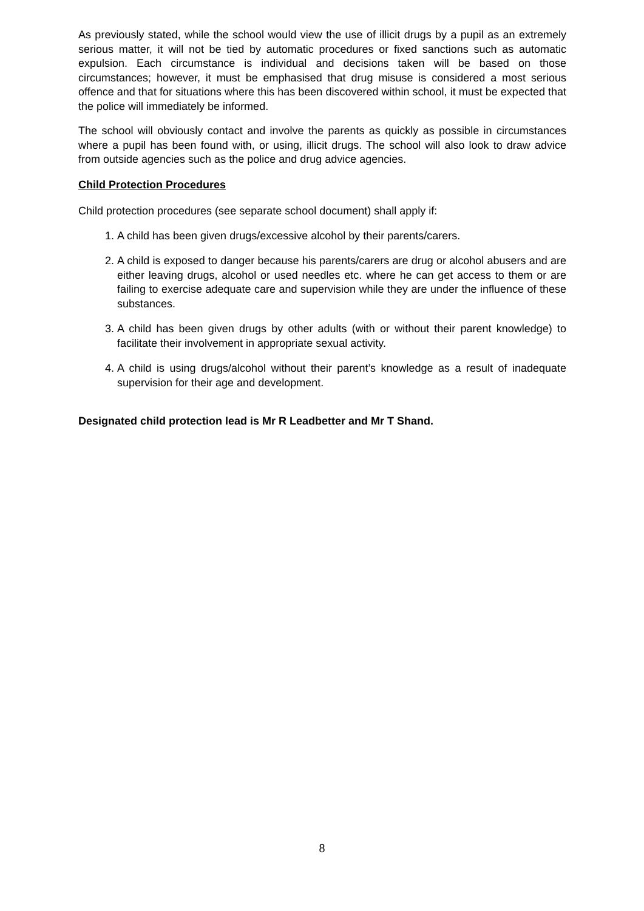As previously stated, while the school would view the use of illicit drugs by a pupil as an extremely serious matter, it will not be tied by automatic procedures or fixed sanctions such as automatic expulsion. Each circumstance is individual and decisions taken will be based on those circumstances; however, it must be emphasised that drug misuse is considered a most serious offence and that for situations where this has been discovered within school, it must be expected that the police will immediately be informed.
The school will obviously contact and involve the parents as quickly as possible in circumstances where a pupil has been found with, or using, illicit drugs. The school will also look to draw advice from outside agencies such as the police and drug advice agencies.
Child Protection Procedures
Child protection procedures (see separate school document) shall apply if:
1. A child has been given drugs/excessive alcohol by their parents/carers.
2. A child is exposed to danger because his parents/carers are drug or alcohol abusers and are either leaving drugs, alcohol or used needles etc. where he can get access to them or are failing to exercise adequate care and supervision while they are under the influence of these substances.
3. A child has been given drugs by other adults (with or without their parent knowledge) to facilitate their involvement in appropriate sexual activity.
4. A child is using drugs/alcohol without their parent’s knowledge as a result of inadequate supervision for their age and development.
Designated child protection lead is Mr R Leadbetter and Mr T Shand.
8